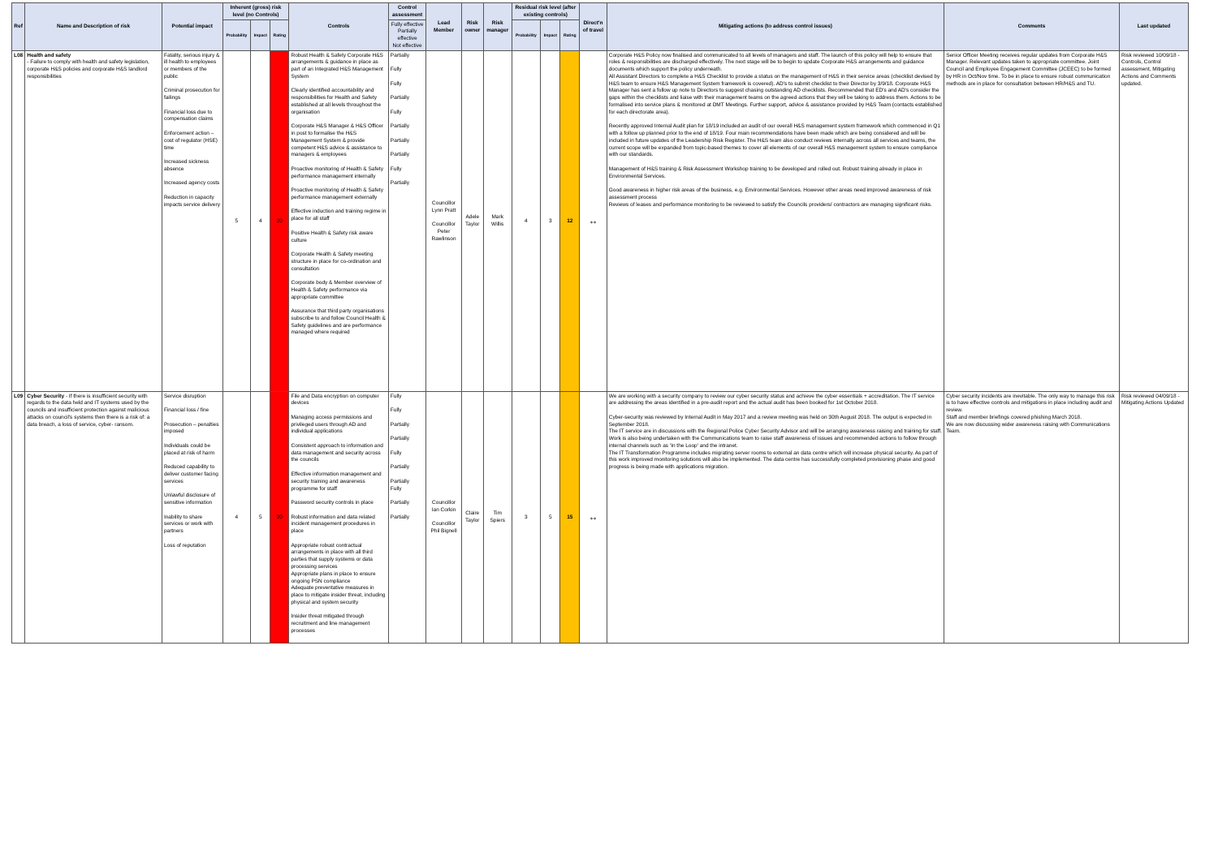| Ref | Name and Description of risk | Potential impact | Inherent (gross) risk level (no Controls) | | | Controls | Control assessment | Lead Member | Risk owner | Risk manager | Residual risk level (after existing controls) | | | Direct'n of travel | Mitigating actions (to address control issues) | Comments | Last updated |
| --- | --- | --- | --- | --- | --- | --- | --- | --- | --- | --- | --- | --- | --- | --- | --- | --- | --- |
| | | | Probability | Impact | Rating | | Fully effective Partially effective Not effective | | | | Probability | Impact | Rating | | | | |
| L08 | Health and safety - Failure to comply with health and safety legislation, corporate H&S policies and corporate H&S landlord responsibilities | Fatality, serious injury & ill health to employees or members of the public Criminal prosecution for failings Financial loss due to compensation claims Enforcement action – cost of regulator (HSE) time Increased sickness absence Increased agency costs Reduction in capacity impacts service delivery | 5 | 4 | 20 | Robust Health & Safety Corporate H&S arrangements & guidance in place as part of an Integrated H&S Management System Clearly identified accountability and responsibilities for Health and Safety established at all levels throughout the organisation Corporate H&S Manager & H&S Officer in post to formalise the H&S Management System & provide competent H&S advice & assistance to managers & employees Proactive monitoring of Health & Safety performance management internally Proactive monitoring of Health & Safety performance management externally Effective induction and training regime in place for all staff Positive Health & Safety risk aware culture Corporate Health & Safety meeting structure in place for co-ordination and consultation Corporate body & Member overview of Health & Safety performance via appropriate committee Assurance that third party organisations subscribe to and follow Council Health & Safety guidelines and are performance managed where required | Partially Fully Fully Partially Fully Partially Partially Partially Fully Partially | Councillor Lynn Pratt Councillor Peter Rawlinson | Adele Taylor | Mark Willis | 4 | 3 | 12 | ↔ | Corporate H&S Policy now finalised and communicated to all levels of managers and staff. The launch of this policy will help to ensure that roles & responsibilities are discharged effectively. The next stage will be to begin to update Corporate H&S arrangements and guidance documents which support the policy underneath. All Assistant Directors to complete a H&S Checklist to provide a status on the management of H&S in their service areas (checklist devised by H&S team to ensure H&S Management System framework is covered). AD's to submit checklist to their Director by 3/9/18. Corporate H&S Manager has sent a follow up note to Directors to suggest chasing outstanding AD checklists. Recommended that ED's and AD's consider the gaps within the checklists and liaise with their management teams on the agreed actions that they will be taking to address them. Actions to be formalised into service plans & monitored at DMT Meetings. Further support, advice & assistance provided by H&S Team (contacts established for each directorate area). Recently approved Internal Audit plan for 18/19 included an audit of our overall H&S management system framework which commenced in Q1 with a follow up planned prior to the end of 18/19. Four main recommendations have been made which are being considered and will be included in future updates of the Leadership Risk Register. The H&S team also conduct reviews internally across all services and teams, the current scope will be expanded from topic-based themes to cover all elements of our overall H&S management system to ensure compliance with our standards. Management of H&S training & Risk Assessment Workshop training to be developed and rolled out. Robust training already in place in Environmental Services. Good awareness in higher risk areas of the business, e.g. Environmental Services. However other areas need improved awareness of risk assessment process Reviews of leases and performance monitoring to be reviewed to satisfy the Councils providers/ contractors are managing significant risks. | Senior Officer Meeting receives regular updates from Corporate H&S Manager. Relevant updates taken to appropriate committee. Joint Council and Employee Engagement Committee (JCEEC) to be formed by HR in Oct/Nov time. To be in place to ensure robust communication methods are in place for consultation between HR/H&S and TU. | Risk reviewed 10/09/18 - Controls, Control assessment, Mitigating Actions and Comments updated. |
| L09 | Cyber Security - If there is insufficient security with regards to the data held and IT systems used by the councils and insufficient protection against malicious attacks on council's systems then there is a risk of: a data breach, a loss of service, cyber- ransom. | Service disruption Financial loss / fine Prosecution – penalties imposed Individuals could be placed at risk of harm Reduced capability to deliver customer facing services Unlawful disclosure of sensitive information Inability to share services or work with partners Loss of reputation | 4 | 5 | 20 | File and Data encryption on computer devices Managing access permissions and privileged users through AD and individual applications Consistent approach to information and data management and security across the councils Effective information management and security training and awareness programme for staff Password security controls in place Robust information and data related incident management procedures in place Appropriate robust contractual arrangements in place with all third parties that supply systems or data processing services Appropriate plans in place to ensure ongoing PSN compliance Adequate preventative measures in place to mitigate insider threat, including physical and system security Insider threat mitigated through recruitment and line management processes | Fully Fully Partially Partially Fully Partially Partially Fully Partially Partially | Councillor Ian Corkin Councillor Phil Bignell | Claire Taylor | Tim Spiers | 3 | 5 | 15 | ↔ | We are working with a security company to review our cyber security status and achieve the cyber essentials + accreditation. The IT service are addressing the areas identified in a pre-audit report and the actual audit has been booked for 1st October 2018. Cyber-security was reviewed by Internal Audit in May 2017 and a review meeting was held on 30th August 2018. The output is expected in September 2018. The IT service are in discussions with the Regional Police Cyber Security Advisor and will be arranging awareness raising and training for staff. Work is also being undertaken with the Communications team to raise staff awareness of issues and recommended actions to follow through internal channels such as 'In the Loop' and the intranet. The IT Transformation Programme includes migrating server rooms to external an data centre which will increase physical security. As part of this work improved monitoring solutions will also be implemented. The data centre has successfully completed provisioning phase and good progress is being made with applications migration. | Cyber security incidents are inevitable. The only way to manage this risk is to have effective controls and mitigations in place including audit and review. Staff and member briefings covered phishing March 2018. We are now discussing wider awareness raising with Communications Team. | Risk reviewed 04/09/18 - Mitigating Actions Updated |